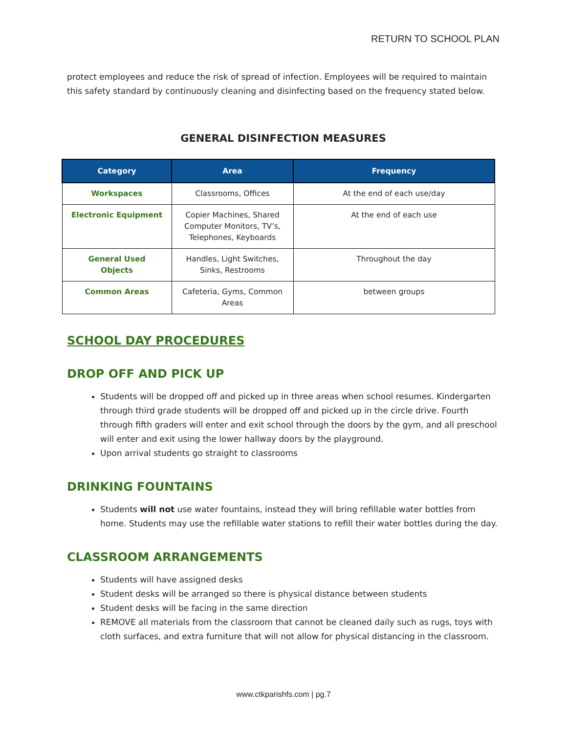RETURN TO SCHOOL PLAN
protect employees and reduce the risk of spread of infection. Employees will be required to maintain this safety standard by continuously cleaning and disinfecting based on the frequency stated below.
GENERAL DISINFECTION MEASURES
| Category | Area | Frequency |
| --- | --- | --- |
| Workspaces | Classrooms, Offices | At the end of each use/day |
| Electronic Equipment | Copier Machines, Shared Computer Monitors, TV’s, Telephones, Keyboards | At the end of each use |
| General Used Objects | Handles, Light Switches, Sinks, Restrooms | Throughout the day |
| Common Areas | Cafeteria, Gyms, Common Areas | between groups |
SCHOOL DAY PROCEDURES
DROP OFF AND PICK UP
Students will be dropped off and picked up in three areas when school resumes. Kindergarten through third grade students will be dropped off and picked up in the circle drive. Fourth through fifth graders will enter and exit school through the doors by the gym, and all preschool will enter and exit using the lower hallway doors by the playground.
Upon arrival students go straight to classrooms
DRINKING FOUNTAINS
Students will not use water fountains, instead they will bring refillable water bottles from home. Students may use the refillable water stations to refill their water bottles during the day.
CLASSROOM ARRANGEMENTS
Students will have assigned desks
Student desks will be arranged so there is physical distance between students
Student desks will be facing in the same direction
REMOVE all materials from the classroom that cannot be cleaned daily such as rugs, toys with cloth surfaces, and extra furniture that will not allow for physical distancing in the classroom.
www.ctkparishfs.com | pg.7